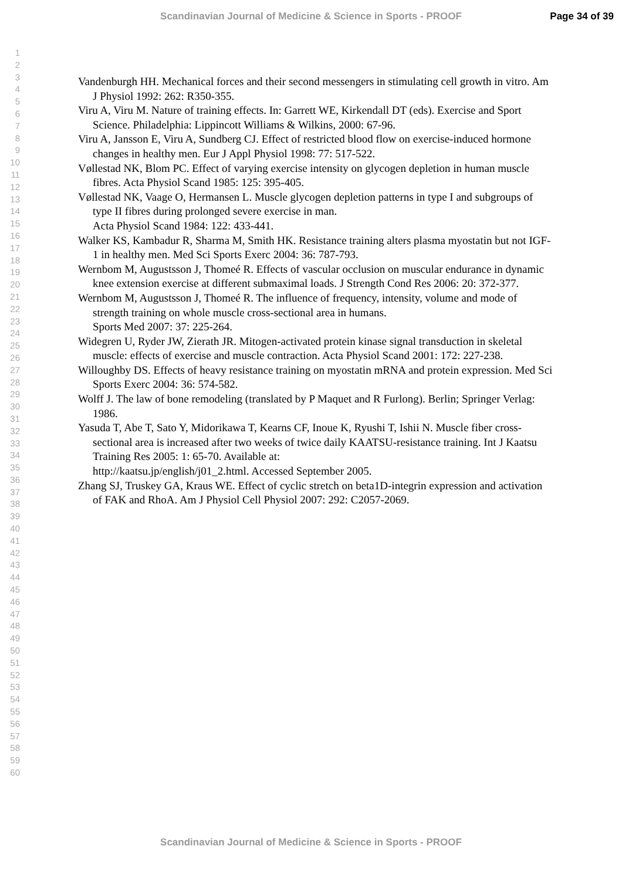Scandinavian Journal of Medicine & Science in Sports - PROOF Page 34 of 39
1
2
3
4
5
6
7
8
9
10
11
12
13
14
15
16
17
18
19
20
21
22
23
24
25
26
27
28
29
30
31
32
33
34
35
36
37
38
39
40
41
42
43
44
45
46
47
48
49
50
51
52
53
54
55
56
57
58
59
60
Vandenburgh HH. Mechanical forces and their second messengers in stimulating cell growth in vitro. Am J Physiol 1992: 262: R350-355.
Viru A, Viru M. Nature of training effects. In: Garrett WE, Kirkendall DT (eds). Exercise and Sport Science. Philadelphia: Lippincott Williams & Wilkins, 2000: 67-96.
Viru A, Jansson E, Viru A, Sundberg CJ. Effect of restricted blood flow on exercise-induced hormone changes in healthy men. Eur J Appl Physiol 1998: 77: 517-522.
Vøllestad NK, Blom PC. Effect of varying exercise intensity on glycogen depletion in human muscle fibres. Acta Physiol Scand 1985: 125: 395-405.
Vøllestad NK, Vaage O, Hermansen L. Muscle glycogen depletion patterns in type I and subgroups of type II fibres during prolonged severe exercise in man.
Acta Physiol Scand 1984: 122: 433-441.
Walker KS, Kambadur R, Sharma M, Smith HK. Resistance training alters plasma myostatin but not IGF-1 in healthy men. Med Sci Sports Exerc 2004: 36: 787-793.
Wernbom M, Augustsson J, Thomeé R. Effects of vascular occlusion on muscular endurance in dynamic knee extension exercise at different submaximal loads. J Strength Cond Res 2006: 20: 372-377.
Wernbom M, Augustsson J, Thomeé R. The influence of frequency, intensity, volume and mode of strength training on whole muscle cross-sectional area in humans.
Sports Med 2007: 37: 225-264.
Widegren U, Ryder JW, Zierath JR. Mitogen-activated protein kinase signal transduction in skeletal muscle: effects of exercise and muscle contraction. Acta Physiol Scand 2001: 172: 227-238.
Willoughby DS. Effects of heavy resistance training on myostatin mRNA and protein expression. Med Sci Sports Exerc 2004: 36: 574-582.
Wolff J. The law of bone remodeling (translated by P Maquet and R Furlong). Berlin; Springer Verlag: 1986.
Yasuda T, Abe T, Sato Y, Midorikawa T, Kearns CF, Inoue K, Ryushi T, Ishii N. Muscle fiber cross-sectional area is increased after two weeks of twice daily KAATSU-resistance training. Int J Kaatsu Training Res 2005: 1: 65-70. Available at:
http://kaatsu.jp/english/j01_2.html. Accessed September 2005.
Zhang SJ, Truskey GA, Kraus WE. Effect of cyclic stretch on beta1D-integrin expression and activation of FAK and RhoA. Am J Physiol Cell Physiol 2007: 292: C2057-2069.
Scandinavian Journal of Medicine & Science in Sports - PROOF